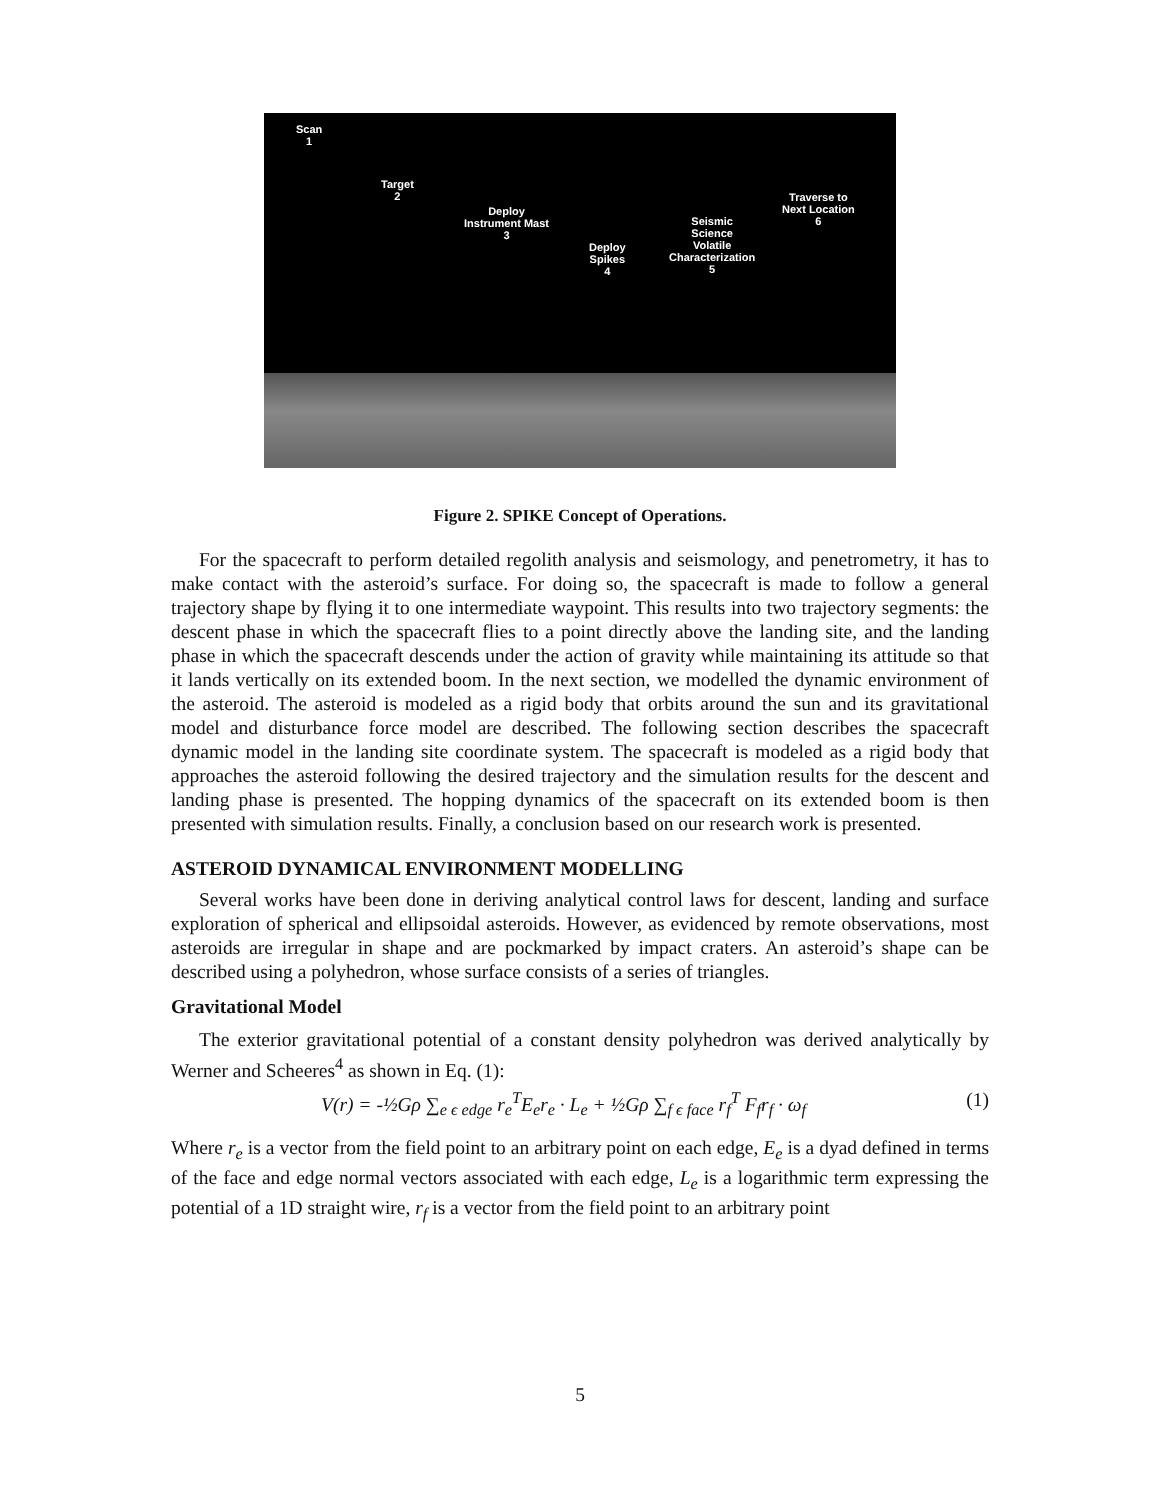Scan
1
Target
2
Deploy
Instrument Mast
3
Deploy
Spikes
4
Seismic
Science
Volatile
Characterization
5
Traverse to
Next Location
6
Figure 2. SPIKE Concept of Operations.
For the spacecraft to perform detailed regolith analysis and seismology, and penetrometry, it has to make contact with the asteroid’s surface. For doing so, the spacecraft is made to follow a general trajectory shape by flying it to one intermediate waypoint. This results into two trajectory segments: the descent phase in which the spacecraft flies to a point directly above the landing site, and the landing phase in which the spacecraft descends under the action of gravity while maintaining its attitude so that it lands vertically on its extended boom. In the next section, we modelled the dynamic environment of the asteroid. The asteroid is modeled as a rigid body that orbits around the sun and its gravitational model and disturbance force model are described. The following section describes the spacecraft dynamic model in the landing site coordinate system. The spacecraft is modeled as a rigid body that approaches the asteroid following the desired trajectory and the simulation results for the descent and landing phase is presented. The hopping dynamics of the spacecraft on its extended boom is then presented with simulation results. Finally, a conclusion based on our research work is presented.
ASTEROID DYNAMICAL ENVIRONMENT MODELLING
Several works have been done in deriving analytical control laws for descent, landing and surface exploration of spherical and ellipsoidal asteroids. However, as evidenced by remote observations, most asteroids are irregular in shape and are pockmarked by impact craters. An asteroid’s shape can be described using a polyhedron, whose surface consists of a series of triangles.
Gravitational Model
The exterior gravitational potential of a constant density polyhedron was derived analytically by Werner and Scheeres<sup>4</sup> as shown in Eq. (1):
V(r) = -½Gρ ∑<sub>e ϵ edge</sub> r<sub>e</sub><sup>T</sup>E<sub>e</sub>r<sub>e</sub> · L<sub>e</sub> + ½Gρ ∑<sub>f ϵ face</sub> r<sub>f</sub><sup>T</sup> F<sub>f</sub>r<sub>f</sub> · ω<sub>f</sub> (1)
Where r<sub>e</sub> is a vector from the field point to an arbitrary point on each edge, E<sub>e</sub> is a dyad defined in terms of the face and edge normal vectors associated with each edge, L<sub>e</sub> is a logarithmic term expressing the potential of a 1D straight wire, r<sub>f</sub> is a vector from the field point to an arbitrary point
5